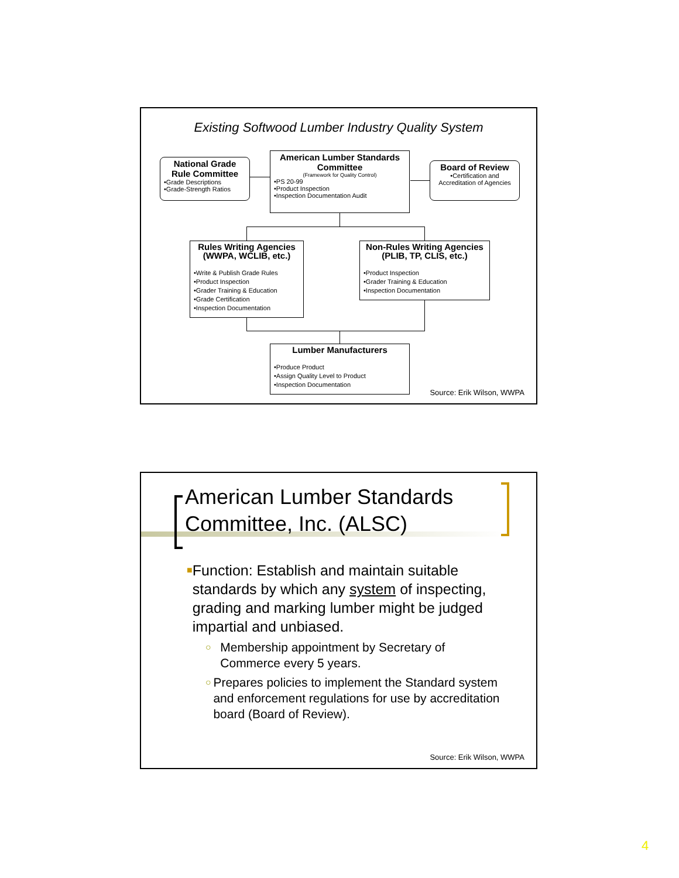Existing Softwood Lumber Industry Quality System
National Grade Rule Committee
•Grade Descriptions
•Grade-Strength Ratios
American Lumber Standards Committee
(Framework for Quality Control)
•PS 20-99
•Product Inspection
•Inspection Documentation Audit
Board of Review
•Certification and Accreditation of Agencies
Rules Writing Agencies (WWPA, WCLIB, etc.)
•Write & Publish Grade Rules
•Product Inspection
•Grader Training & Education
•Grade Certification
•Inspection Documentation
Non-Rules Writing Agencies (PLIB, TP, CLIS, etc.)
•Product Inspection
•Grader Training & Education
•Inspection Documentation
Lumber Manufacturers
•Produce Product
•Assign Quality Level to Product
•Inspection Documentation
Source: Erik Wilson, WWPA
American Lumber Standards
Committee, Inc. (ALSC)
■
Function: Establish and maintain suitable standards by which any system of inspecting, grading and marking lumber might be judged impartial and unbiased.
○
Membership appointment by Secretary of Commerce every 5 years.
○
Prepares policies to implement the Standard system and enforcement regulations for use by accreditation board (Board of Review).
Source: Erik Wilson, WWPA
4